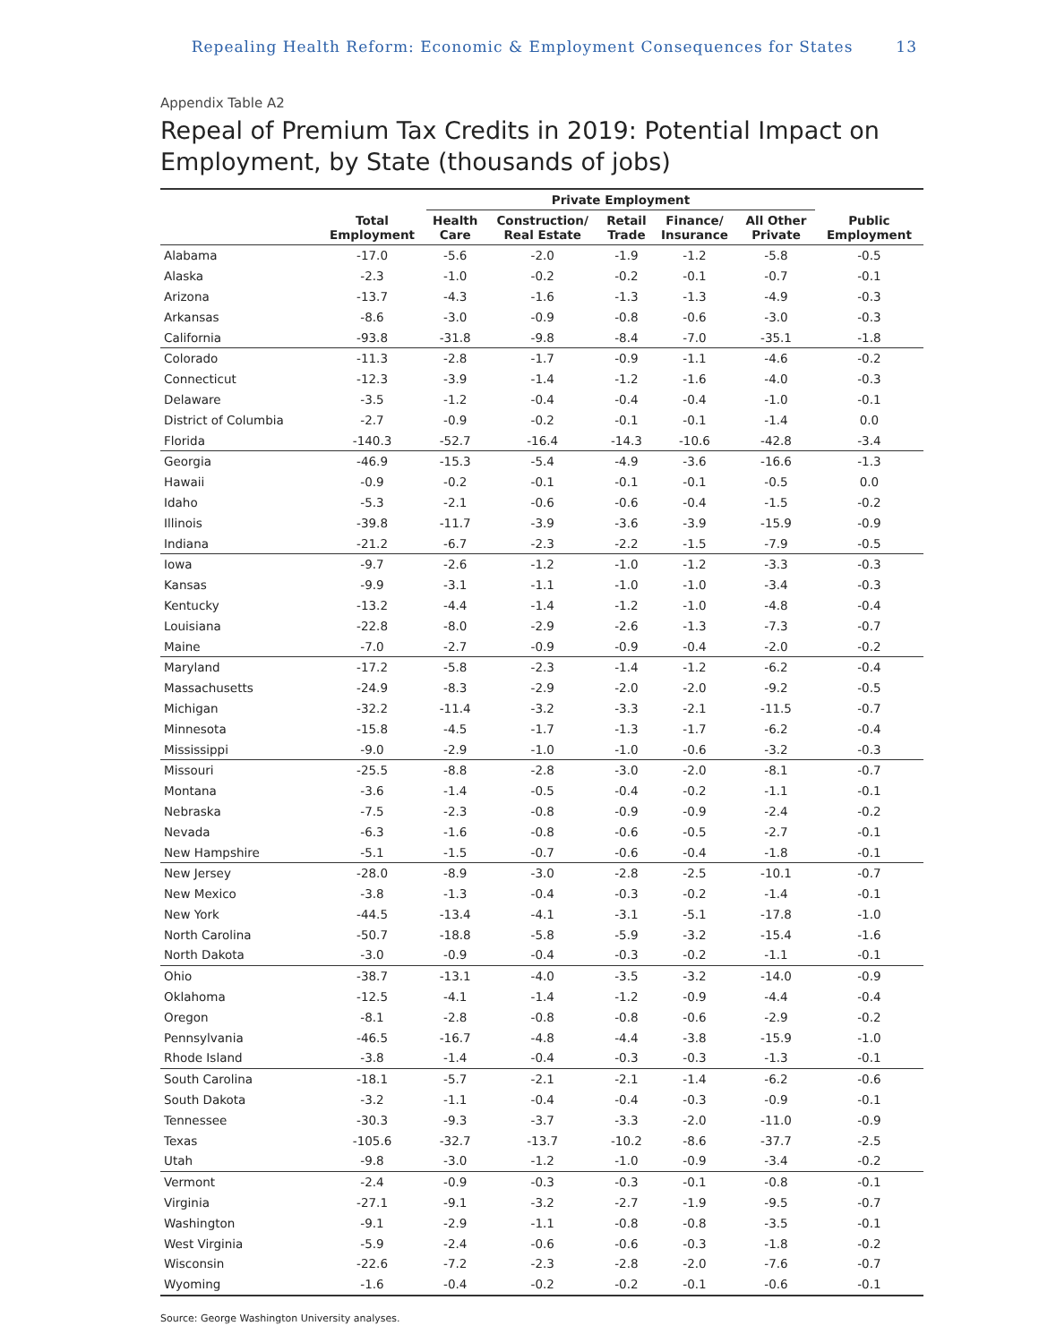Repealing Health Reform: Economic & Employment Consequences for States 13
Appendix Table A2
Repeal of Premium Tax Credits in 2019: Potential Impact on Employment, by State (thousands of jobs)
| | | Private Employment | | | | | |
| --- | --- | --- | --- | --- | --- | --- | --- |
| | Total Employment | Health Care | Construction/ Real Estate | Retail Trade | Finance/ Insurance | All Other Private | Public Employment |
| Alabama | -17.0 | -5.6 | -2.0 | -1.9 | -1.2 | -5.8 | -0.5 |
| Alaska | -2.3 | -1.0 | -0.2 | -0.2 | -0.1 | -0.7 | -0.1 |
| Arizona | -13.7 | -4.3 | -1.6 | -1.3 | -1.3 | -4.9 | -0.3 |
| Arkansas | -8.6 | -3.0 | -0.9 | -0.8 | -0.6 | -3.0 | -0.3 |
| California | -93.8 | -31.8 | -9.8 | -8.4 | -7.0 | -35.1 | -1.8 |
| Colorado | -11.3 | -2.8 | -1.7 | -0.9 | -1.1 | -4.6 | -0.2 |
| Connecticut | -12.3 | -3.9 | -1.4 | -1.2 | -1.6 | -4.0 | -0.3 |
| Delaware | -3.5 | -1.2 | -0.4 | -0.4 | -0.4 | -1.0 | -0.1 |
| District of Columbia | -2.7 | -0.9 | -0.2 | -0.1 | -0.1 | -1.4 | 0.0 |
| Florida | -140.3 | -52.7 | -16.4 | -14.3 | -10.6 | -42.8 | -3.4 |
| Georgia | -46.9 | -15.3 | -5.4 | -4.9 | -3.6 | -16.6 | -1.3 |
| Hawaii | -0.9 | -0.2 | -0.1 | -0.1 | -0.1 | -0.5 | 0.0 |
| Idaho | -5.3 | -2.1 | -0.6 | -0.6 | -0.4 | -1.5 | -0.2 |
| Illinois | -39.8 | -11.7 | -3.9 | -3.6 | -3.9 | -15.9 | -0.9 |
| Indiana | -21.2 | -6.7 | -2.3 | -2.2 | -1.5 | -7.9 | -0.5 |
| Iowa | -9.7 | -2.6 | -1.2 | -1.0 | -1.2 | -3.3 | -0.3 |
| Kansas | -9.9 | -3.1 | -1.1 | -1.0 | -1.0 | -3.4 | -0.3 |
| Kentucky | -13.2 | -4.4 | -1.4 | -1.2 | -1.0 | -4.8 | -0.4 |
| Louisiana | -22.8 | -8.0 | -2.9 | -2.6 | -1.3 | -7.3 | -0.7 |
| Maine | -7.0 | -2.7 | -0.9 | -0.9 | -0.4 | -2.0 | -0.2 |
| Maryland | -17.2 | -5.8 | -2.3 | -1.4 | -1.2 | -6.2 | -0.4 |
| Massachusetts | -24.9 | -8.3 | -2.9 | -2.0 | -2.0 | -9.2 | -0.5 |
| Michigan | -32.2 | -11.4 | -3.2 | -3.3 | -2.1 | -11.5 | -0.7 |
| Minnesota | -15.8 | -4.5 | -1.7 | -1.3 | -1.7 | -6.2 | -0.4 |
| Mississippi | -9.0 | -2.9 | -1.0 | -1.0 | -0.6 | -3.2 | -0.3 |
| Missouri | -25.5 | -8.8 | -2.8 | -3.0 | -2.0 | -8.1 | -0.7 |
| Montana | -3.6 | -1.4 | -0.5 | -0.4 | -0.2 | -1.1 | -0.1 |
| Nebraska | -7.5 | -2.3 | -0.8 | -0.9 | -0.9 | -2.4 | -0.2 |
| Nevada | -6.3 | -1.6 | -0.8 | -0.6 | -0.5 | -2.7 | -0.1 |
| New Hampshire | -5.1 | -1.5 | -0.7 | -0.6 | -0.4 | -1.8 | -0.1 |
| New Jersey | -28.0 | -8.9 | -3.0 | -2.8 | -2.5 | -10.1 | -0.7 |
| New Mexico | -3.8 | -1.3 | -0.4 | -0.3 | -0.2 | -1.4 | -0.1 |
| New York | -44.5 | -13.4 | -4.1 | -3.1 | -5.1 | -17.8 | -1.0 |
| North Carolina | -50.7 | -18.8 | -5.8 | -5.9 | -3.2 | -15.4 | -1.6 |
| North Dakota | -3.0 | -0.9 | -0.4 | -0.3 | -0.2 | -1.1 | -0.1 |
| Ohio | -38.7 | -13.1 | -4.0 | -3.5 | -3.2 | -14.0 | -0.9 |
| Oklahoma | -12.5 | -4.1 | -1.4 | -1.2 | -0.9 | -4.4 | -0.4 |
| Oregon | -8.1 | -2.8 | -0.8 | -0.8 | -0.6 | -2.9 | -0.2 |
| Pennsylvania | -46.5 | -16.7 | -4.8 | -4.4 | -3.8 | -15.9 | -1.0 |
| Rhode Island | -3.8 | -1.4 | -0.4 | -0.3 | -0.3 | -1.3 | -0.1 |
| South Carolina | -18.1 | -5.7 | -2.1 | -2.1 | -1.4 | -6.2 | -0.6 |
| South Dakota | -3.2 | -1.1 | -0.4 | -0.4 | -0.3 | -0.9 | -0.1 |
| Tennessee | -30.3 | -9.3 | -3.7 | -3.3 | -2.0 | -11.0 | -0.9 |
| Texas | -105.6 | -32.7 | -13.7 | -10.2 | -8.6 | -37.7 | -2.5 |
| Utah | -9.8 | -3.0 | -1.2 | -1.0 | -0.9 | -3.4 | -0.2 |
| Vermont | -2.4 | -0.9 | -0.3 | -0.3 | -0.1 | -0.8 | -0.1 |
| Virginia | -27.1 | -9.1 | -3.2 | -2.7 | -1.9 | -9.5 | -0.7 |
| Washington | -9.1 | -2.9 | -1.1 | -0.8 | -0.8 | -3.5 | -0.1 |
| West Virginia | -5.9 | -2.4 | -0.6 | -0.6 | -0.3 | -1.8 | -0.2 |
| Wisconsin | -22.6 | -7.2 | -2.3 | -2.8 | -2.0 | -7.6 | -0.7 |
| Wyoming | -1.6 | -0.4 | -0.2 | -0.2 | -0.1 | -0.6 | -0.1 |
Source: George Washington University analyses.